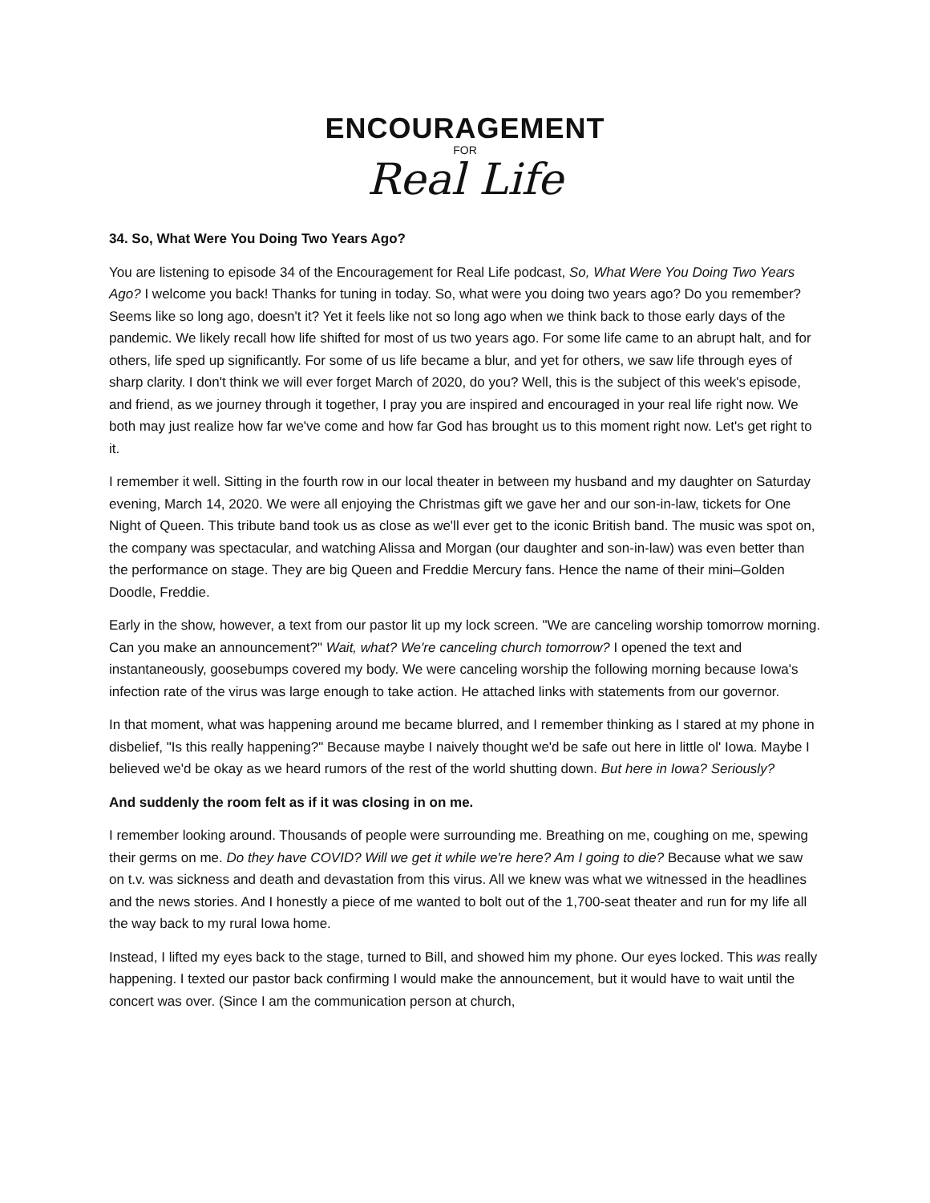ENCOURAGEMENT
FOR
Real Life
34. So, What Were You Doing Two Years Ago?
You are listening to episode 34 of the Encouragement for Real Life podcast, So, What Were You Doing Two Years Ago? I welcome you back! Thanks for tuning in today. So, what were you doing two years ago? Do you remember? Seems like so long ago, doesn't it? Yet it feels like not so long ago when we think back to those early days of the pandemic. We likely recall how life shifted for most of us two years ago. For some life came to an abrupt halt, and for others, life sped up significantly. For some of us life became a blur, and yet for others, we saw life through eyes of sharp clarity. I don't think we will ever forget March of 2020, do you? Well, this is the subject of this week's episode, and friend, as we journey through it together, I pray you are inspired and encouraged in your real life right now. We both may just realize how far we've come and how far God has brought us to this moment right now. Let's get right to it.
I remember it well. Sitting in the fourth row in our local theater in between my husband and my daughter on Saturday evening, March 14, 2020. We were all enjoying the Christmas gift we gave her and our son-in-law, tickets for One Night of Queen. This tribute band took us as close as we'll ever get to the iconic British band. The music was spot on, the company was spectacular, and watching Alissa and Morgan (our daughter and son-in-law) was even better than the performance on stage. They are big Queen and Freddie Mercury fans. Hence the name of their mini–Golden Doodle, Freddie.
Early in the show, however, a text from our pastor lit up my lock screen. "We are canceling worship tomorrow morning. Can you make an announcement?" Wait, what? We're canceling church tomorrow? I opened the text and instantaneously, goosebumps covered my body. We were canceling worship the following morning because Iowa's infection rate of the virus was large enough to take action. He attached links with statements from our governor.
In that moment, what was happening around me became blurred, and I remember thinking as I stared at my phone in disbelief, "Is this really happening?" Because maybe I naively thought we'd be safe out here in little ol' Iowa. Maybe I believed we'd be okay as we heard rumors of the rest of the world shutting down. But here in Iowa? Seriously?
And suddenly the room felt as if it was closing in on me.
I remember looking around. Thousands of people were surrounding me. Breathing on me, coughing on me, spewing their germs on me. Do they have COVID? Will we get it while we're here? Am I going to die? Because what we saw on t.v. was sickness and death and devastation from this virus. All we knew was what we witnessed in the headlines and the news stories. And I honestly a piece of me wanted to bolt out of the 1,700-seat theater and run for my life all the way back to my rural Iowa home.
Instead, I lifted my eyes back to the stage, turned to Bill, and showed him my phone. Our eyes locked. This was really happening. I texted our pastor back confirming I would make the announcement, but it would have to wait until the concert was over. (Since I am the communication person at church,